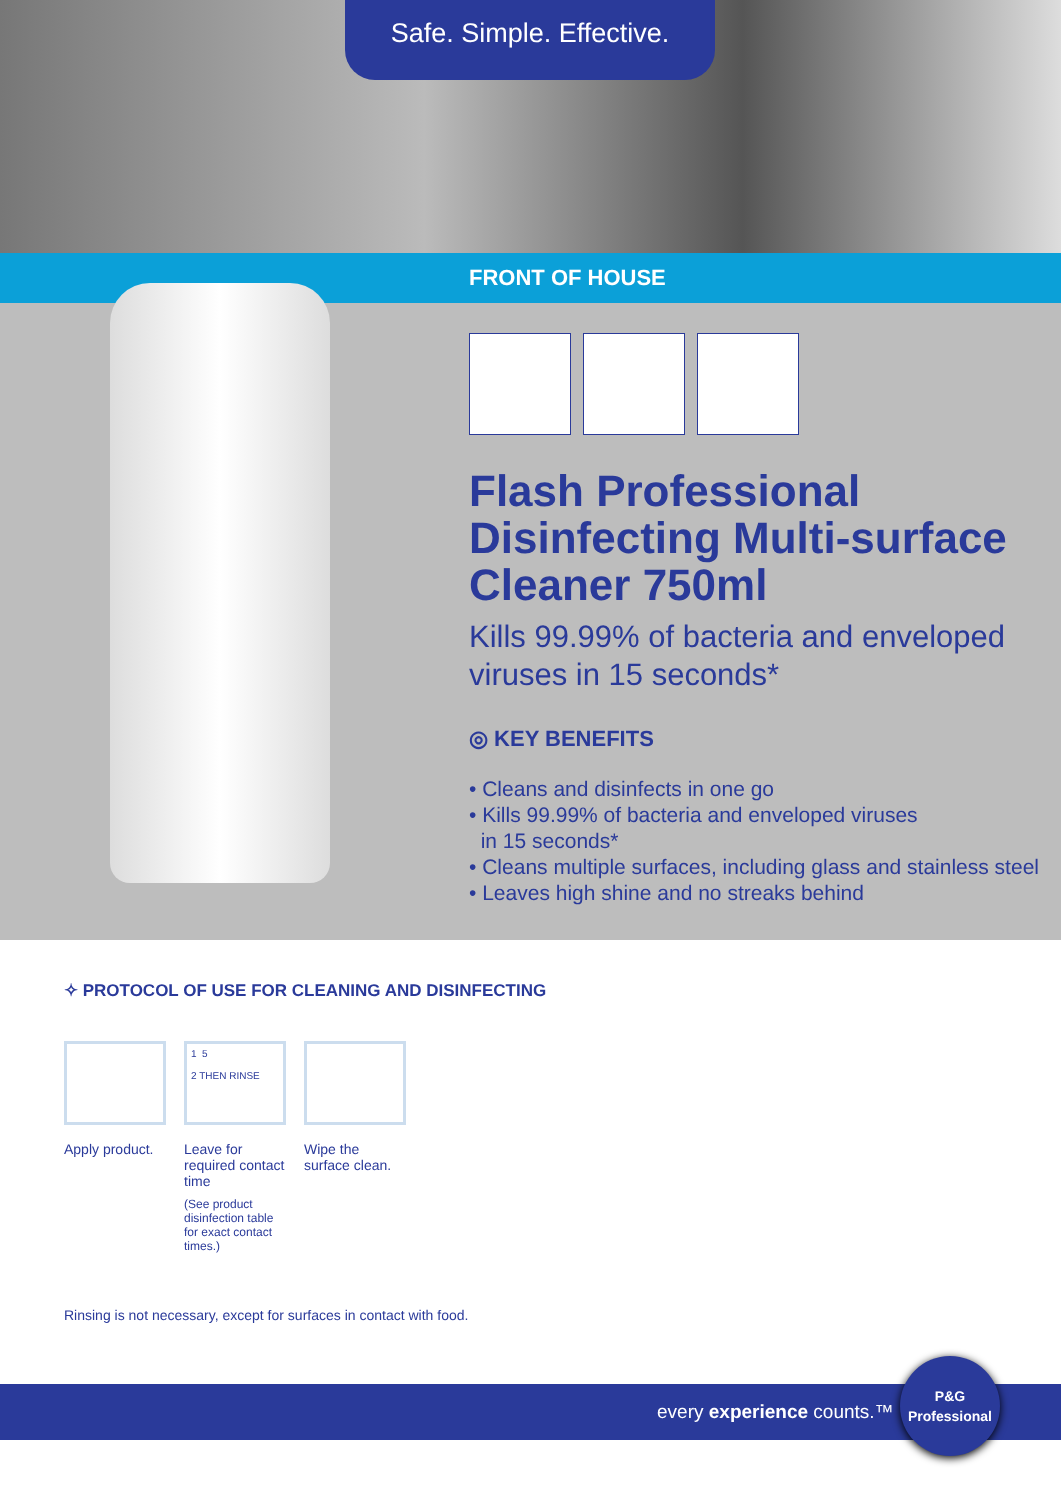Safe. Simple. Effective.
FRONT OF HOUSE
Flash Professional Disinfecting Multi-surface Cleaner 750ml
Kills 99.99% of bacteria and enveloped viruses in 15 seconds*
◎ KEY BENEFITS
• Cleans and disinfects in one go
• Kills 99.99% of bacteria and enveloped viruses
in 15 seconds*
• Cleans multiple surfaces, including glass and stainless steel
• Leaves high shine and no streaks behind
✧ PROTOCOL OF USE FOR CLEANING AND DISINFECTING
Apply product.
1 5
2 THEN RINSE
Leave for required contact time
(See product disinfection table for exact contact times.)
Wipe the surface clean.
Rinsing is not necessary, except for surfaces in contact with food.
every experience counts.™
P&G
Professional